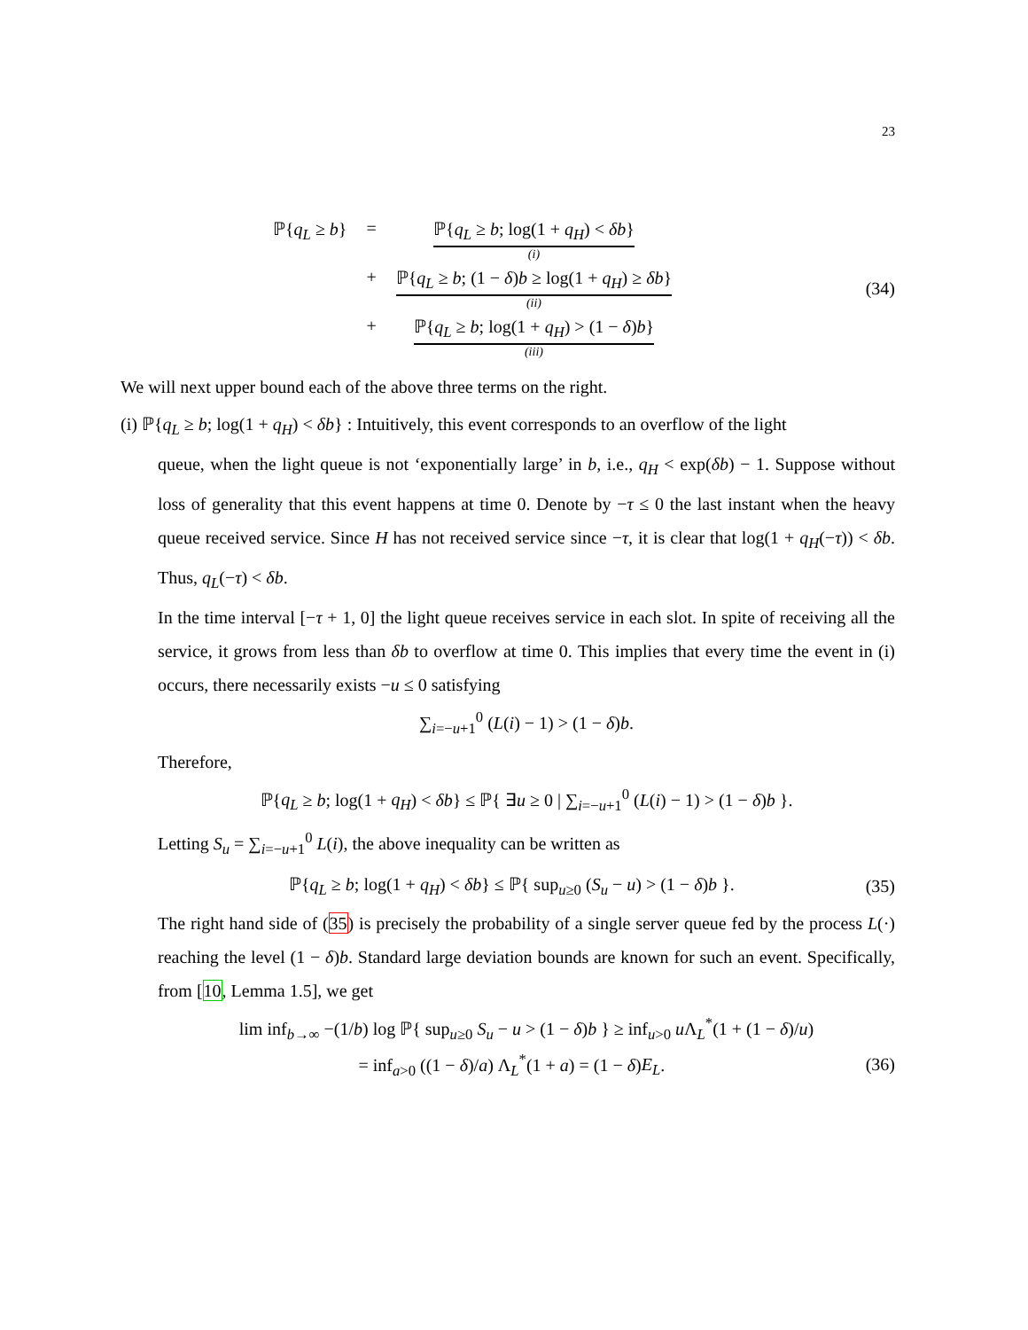23
| ℙ{ q<sub>L</sub> ≥ b } | = | ℙ{ q<sub>L</sub> ≥ b ; log(1 + q<sub>H</sub> ) < δb } (i) |
| | + | ℙ{ q<sub>L</sub> ≥ b ; (1 − δ ) b ≥ log(1 + q<sub>H</sub> ) ≥ δb } (ii) |
| | + | ℙ{ q<sub>L</sub> ≥ b ; log(1 + q<sub>H</sub> ) > (1 − δ ) b } (iii) |
(34)
We will next upper bound each of the above three terms on the right.
(i) ℙ{q<sub>L</sub> ≥ b; log(1 + q<sub>H</sub>) < δb} : Intuitively, this event corresponds to an overflow of the light
queue, when the light queue is not ‘exponentially large’ in b, i.e., q<sub>H</sub> < exp(δb) − 1. Suppose without loss of generality that this event happens at time 0. Denote by −τ ≤ 0 the last instant when the heavy queue received service. Since H has not received service since −τ, it is clear that log(1 + q<sub>H</sub>(−τ)) < δb. Thus, q<sub>L</sub>(−τ) < δb.
In the time interval [−τ + 1, 0] the light queue receives service in each slot. In spite of receiving all the service, it grows from less than δb to overflow at time 0. This implies that every time the event in (i) occurs, there necessarily exists −u ≤ 0 satisfying
∑<sub>i=−u+1</sub><sup>0</sup> (L(i) − 1) > (1 − δ)b.
Therefore,
ℙ{q<sub>L</sub> ≥ b; log(1 + q<sub>H</sub>) < δb} ≤ ℙ{ ∃u ≥ 0 | ∑<sub>i=−u+1</sub><sup>0</sup> (L(i) − 1) > (1 − δ)b }.
Letting S<sub>u</sub> = ∑<sub>i=−u+1</sub><sup>0</sup> L(i), the above inequality can be written as
ℙ{q<sub>L</sub> ≥ b; log(1 + q<sub>H</sub>) < δb} ≤ ℙ{ sup<sub>u≥0</sub> (S<sub>u</sub> − u) > (1 − δ)b }.
(35)
The right hand side of (35) is precisely the probability of a single server queue fed by the process L(·) reaching the level (1 − δ)b. Standard large deviation bounds are known for such an event. Specifically, from [10, Lemma 1.5], we get
lim inf<sub>b→∞</sub> −(1/b) log ℙ{ sup<sub>u≥0</sub> S<sub>u</sub> − u > (1 − δ)b } ≥ inf<sub>u>0</sub> u Λ<sub>L</sub><sup>*</sup>(1 + (1 − δ)/u)
= inf<sub>a>0</sub> ((1 − δ)/a) Λ<sub>L</sub><sup>*</sup>(1 + a) = (1 − δ)E<sub>L</sub>.
(36)